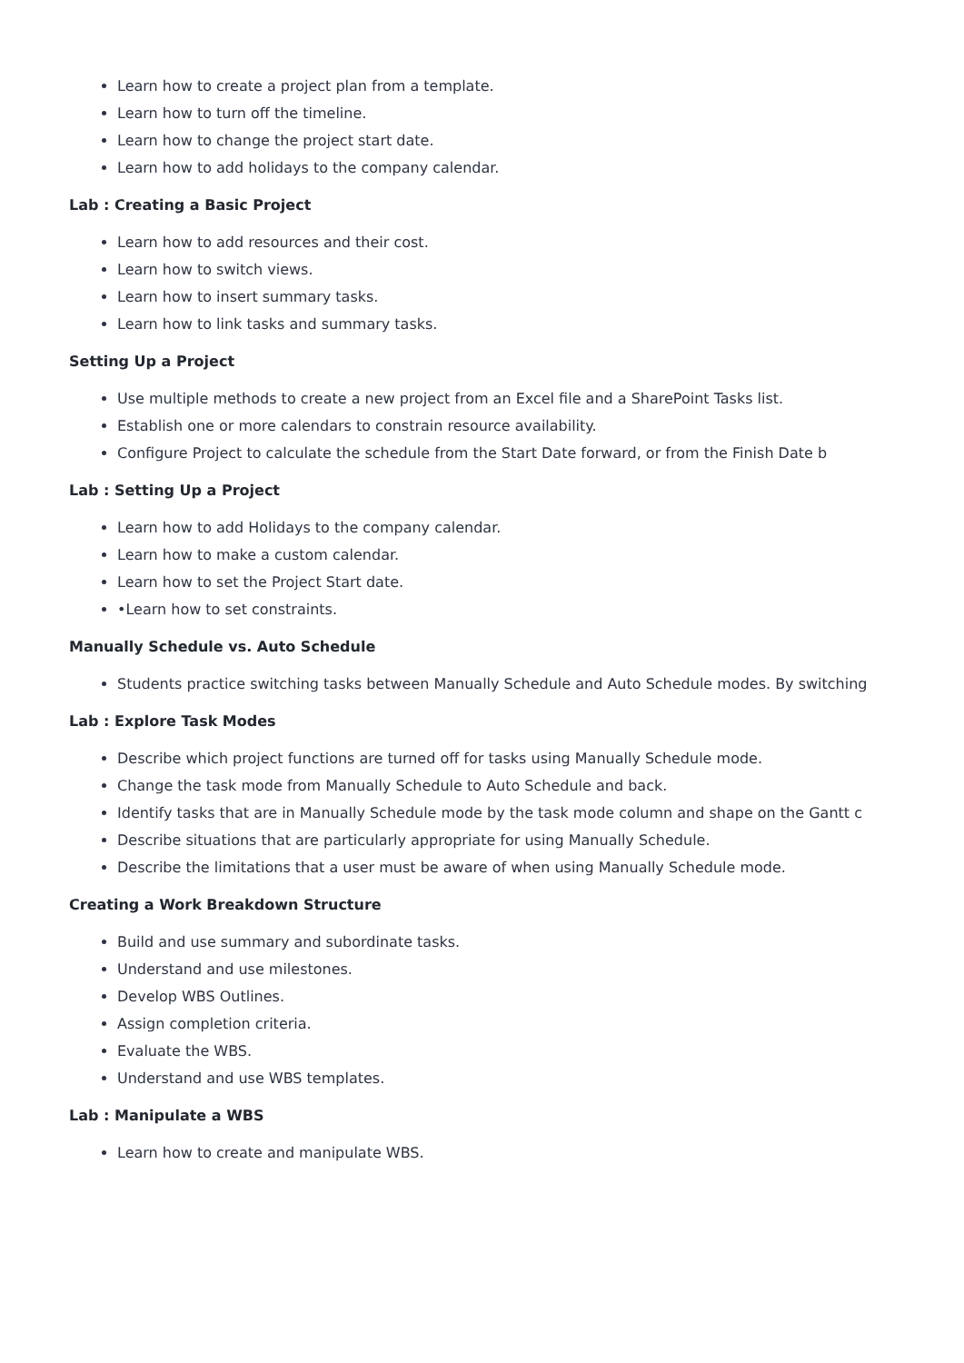Learn how to create a project plan from a template.
Learn how to turn off the timeline.
Learn how to change the project start date.
Learn how to add holidays to the company calendar.
Lab : Creating a Basic Project
Learn how to add resources and their cost.
Learn how to switch views.
Learn how to insert summary tasks.
Learn how to link tasks and summary tasks.
Setting Up a Project
Use multiple methods to create a new project from an Excel file and a SharePoint Tasks list.
Establish one or more calendars to constrain resource availability.
Configure Project to calculate the schedule from the Start Date forward, or from the Finish Date b
Lab : Setting Up a Project
Learn how to add Holidays to the company calendar.
Learn how to make a custom calendar.
Learn how to set the Project Start date.
•Learn how to set constraints.
Manually Schedule vs. Auto Schedule
Students practice switching tasks between Manually Schedule and Auto Schedule modes. By switching
Lab : Explore Task Modes
Describe which project functions are turned off for tasks using Manually Schedule mode.
Change the task mode from Manually Schedule to Auto Schedule and back.
Identify tasks that are in Manually Schedule mode by the task mode column and shape on the Gantt c
Describe situations that are particularly appropriate for using Manually Schedule.
Describe the limitations that a user must be aware of when using Manually Schedule mode.
Creating a Work Breakdown Structure
Build and use summary and subordinate tasks.
Understand and use milestones.
Develop WBS Outlines.
Assign completion criteria.
Evaluate the WBS.
Understand and use WBS templates.
Lab : Manipulate a WBS
Learn how to create and manipulate WBS.